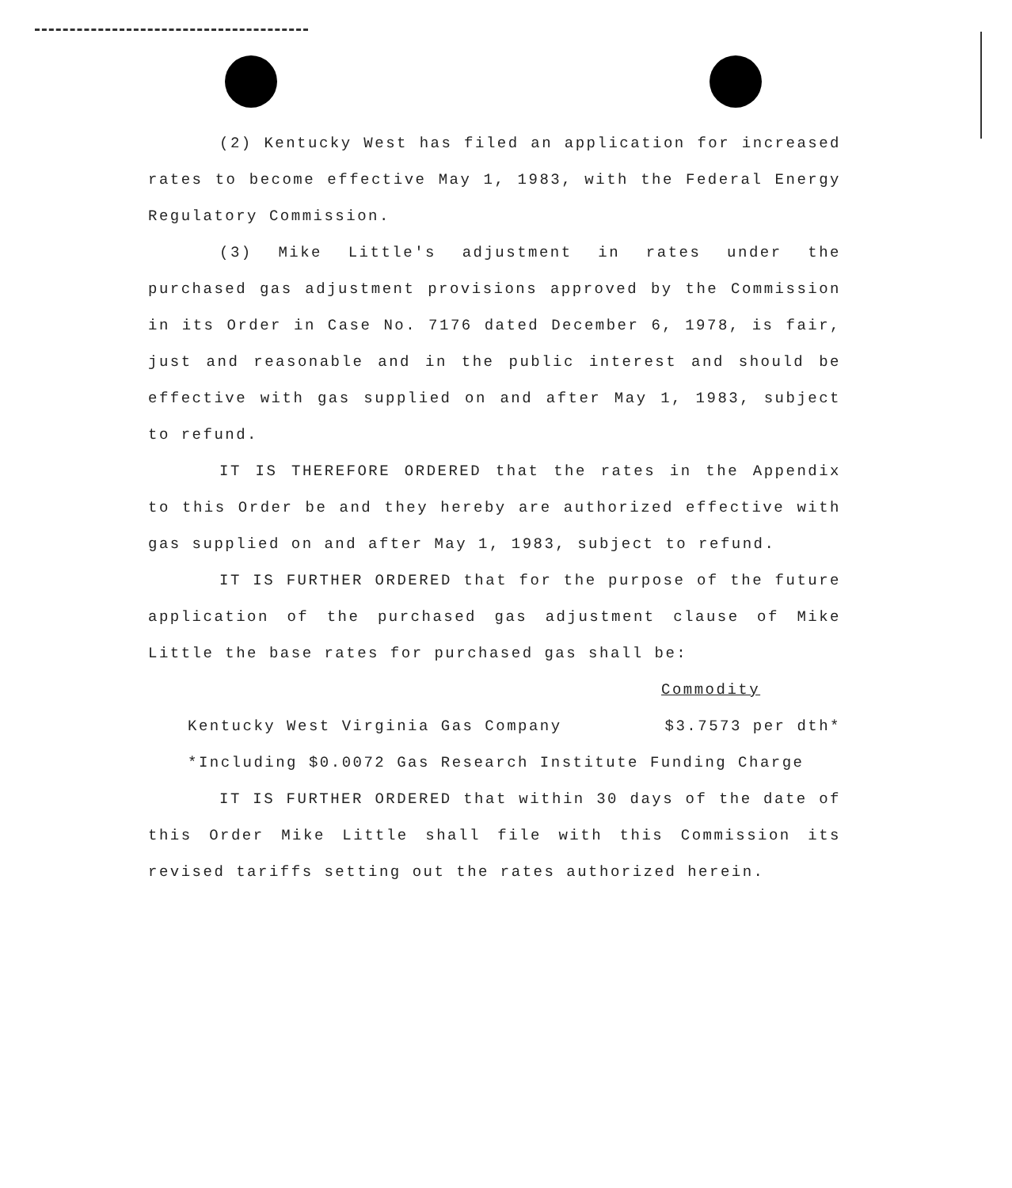(2) Kentucky West has filed an application for increased rates to become effective May 1, 1983, with the Federal Energy Regulatory Commission.
(3) Mike Little's adjustment in rates under the purchased gas adjustment provisions approved by the Commission in its Order in Case No. 7176 dated December 6, 1978, is fair, just and reasonable and in the public interest and should be effective with gas supplied on and after May 1, 1983, subject to refund.
IT IS THEREFORE ORDERED that the rates in the Appendix to this Order be and they hereby are authorized effective with gas supplied on and after May 1, 1983, subject to refund.
IT IS FURTHER ORDERED that for the purpose of the future application of the purchased gas adjustment clause of Mike Little the base rates for purchased gas shall be:
Commodity
Kentucky West Virginia Gas Company $3.7573 per dth*
*Including $0.0072 Gas Research Institute Funding Charge
IT IS FURTHER ORDERED that within 30 days of the date of this Order Mike Little shall file with this Commission its revised tariffs setting out the rates authorized herein.